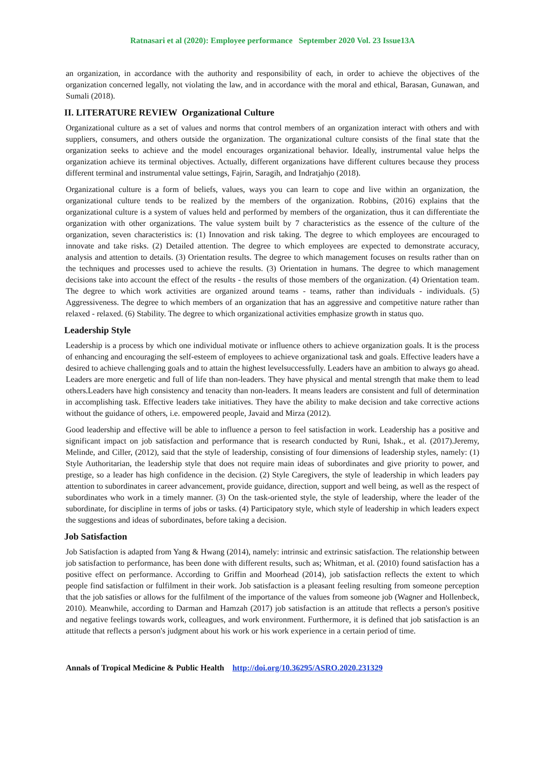Ratnasari et al (2020): Employee performance September 2020 Vol. 23 Issue13A
an organization, in accordance with the authority and responsibility of each, in order to achieve the objectives of the organization concerned legally, not violating the law, and in accordance with the moral and ethical, Barasan, Gunawan, and Sumali (2018).
II. LITERATURE REVIEW Organizational Culture
Organizational culture as a set of values and norms that control members of an organization interact with others and with suppliers, consumers, and others outside the organization. The organizational culture consists of the final state that the organization seeks to achieve and the model encourages organizational behavior. Ideally, instrumental value helps the organization achieve its terminal objectives. Actually, different organizations have different cultures because they process different terminal and instrumental value settings, Fajrin, Saragih, and Indratjahjo (2018).
Organizational culture is a form of beliefs, values, ways you can learn to cope and live within an organization, the organizational culture tends to be realized by the members of the organization. Robbins, (2016) explains that the organizational culture is a system of values held and performed by members of the organization, thus it can differentiate the organization with other organizations. The value system built by 7 characteristics as the essence of the culture of the organization, seven characteristics is: (1) Innovation and risk taking. The degree to which employees are encouraged to innovate and take risks. (2) Detailed attention. The degree to which employees are expected to demonstrate accuracy, analysis and attention to details. (3) Orientation results. The degree to which management focuses on results rather than on the techniques and processes used to achieve the results. (3) Orientation in humans. The degree to which management decisions take into account the effect of the results - the results of those members of the organization. (4) Orientation team. The degree to which work activities are organized around teams - teams, rather than individuals - individuals. (5) Aggressiveness. The degree to which members of an organization that has an aggressive and competitive nature rather than relaxed - relaxed. (6) Stability. The degree to which organizational activities emphasize growth in status quo.
Leadership Style
Leadership is a process by which one individual motivate or influence others to achieve organization goals. It is the process of enhancing and encouraging the self-esteem of employees to achieve organizational task and goals. Effective leaders have a desired to achieve challenging goals and to attain the highest levelsuccessfully. Leaders have an ambition to always go ahead. Leaders are more energetic and full of life than non-leaders. They have physical and mental strength that make them to lead others.Leaders have high consistency and tenacity than non-leaders. It means leaders are consistent and full of determination in accomplishing task. Effective leaders take initiatives. They have the ability to make decision and take corrective actions without the guidance of others, i.e. empowered people, Javaid and Mirza (2012).
Good leadership and effective will be able to influence a person to feel satisfaction in work. Leadership has a positive and significant impact on job satisfaction and performance that is research conducted by Runi, Ishak., et al. (2017).Jeremy, Melinde, and Ciller, (2012), said that the style of leadership, consisting of four dimensions of leadership styles, namely: (1) Style Authoritarian, the leadership style that does not require main ideas of subordinates and give priority to power, and prestige, so a leader has high confidence in the decision. (2) Style Caregivers, the style of leadership in which leaders pay attention to subordinates in career advancement, provide guidance, direction, support and well being, as well as the respect of subordinates who work in a timely manner. (3) On the task-oriented style, the style of leadership, where the leader of the subordinate, for discipline in terms of jobs or tasks. (4) Participatory style, which style of leadership in which leaders expect the suggestions and ideas of subordinates, before taking a decision.
Job Satisfaction
Job Satisfaction is adapted from Yang & Hwang (2014), namely: intrinsic and extrinsic satisfaction. The relationship between job satisfaction to performance, has been done with different results, such as; Whitman, et al. (2010) found satisfaction has a positive effect on performance. According to Griffin and Moorhead (2014), job satisfaction reflects the extent to which people find satisfaction or fulfilment in their work. Job satisfaction is a pleasant feeling resulting from someone perception that the job satisfies or allows for the fulfilment of the importance of the values from someone job (Wagner and Hollenbeck, 2010). Meanwhile, according to Darman and Hamzah (2017) job satisfaction is an attitude that reflects a person's positive and negative feelings towards work, colleagues, and work environment. Furthermore, it is defined that job satisfaction is an attitude that reflects a person's judgment about his work or his work experience in a certain period of time.
Annals of Tropical Medicine & Public Health http://doi.org/10.36295/ASRO.2020.231329